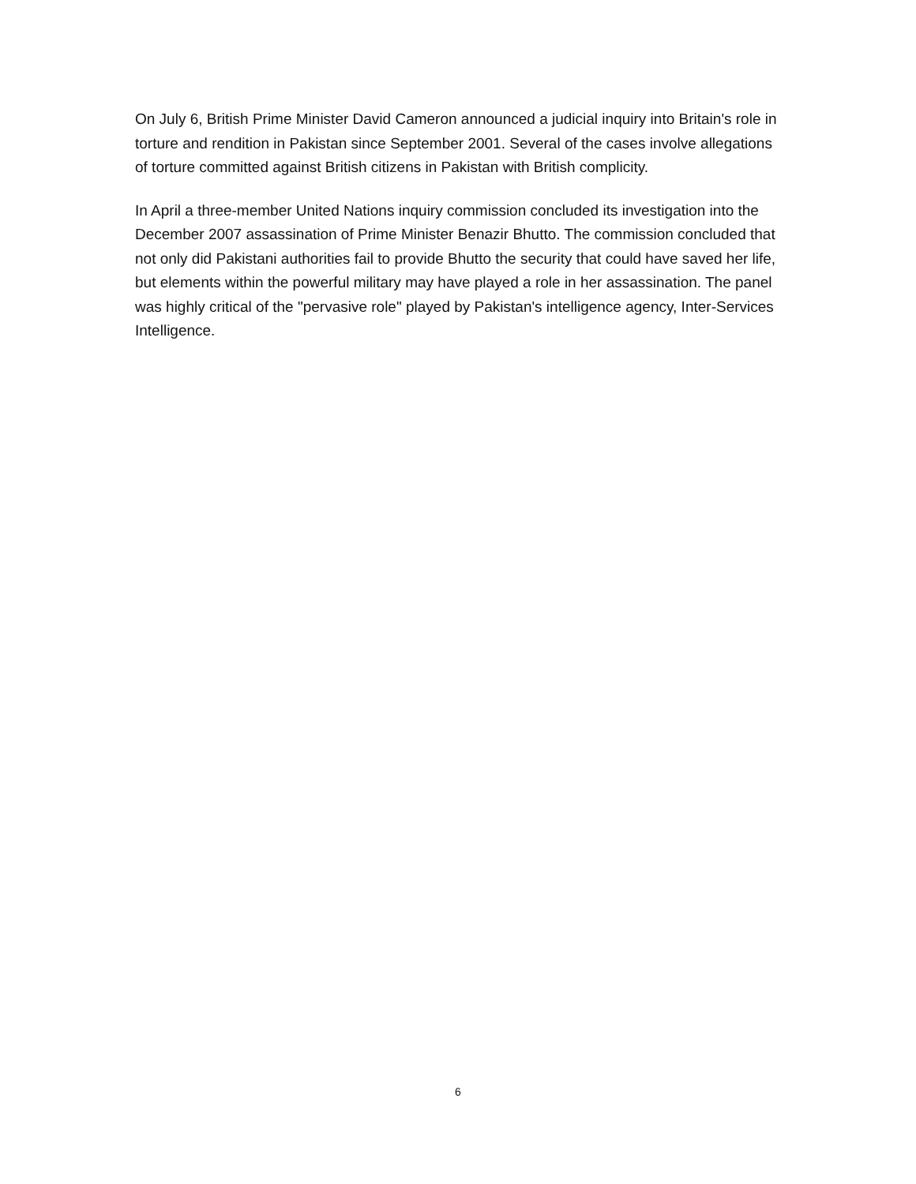On July 6, British Prime Minister David Cameron announced a judicial inquiry into Britain's role in torture and rendition in Pakistan since September 2001. Several of the cases involve allegations of torture committed against British citizens in Pakistan with British complicity.
In April a three-member United Nations inquiry commission concluded its investigation into the December 2007 assassination of Prime Minister Benazir Bhutto. The commission concluded that not only did Pakistani authorities fail to provide Bhutto the security that could have saved her life, but elements within the powerful military may have played a role in her assassination. The panel was highly critical of the "pervasive role" played by Pakistan's intelligence agency, Inter-Services Intelligence.
6